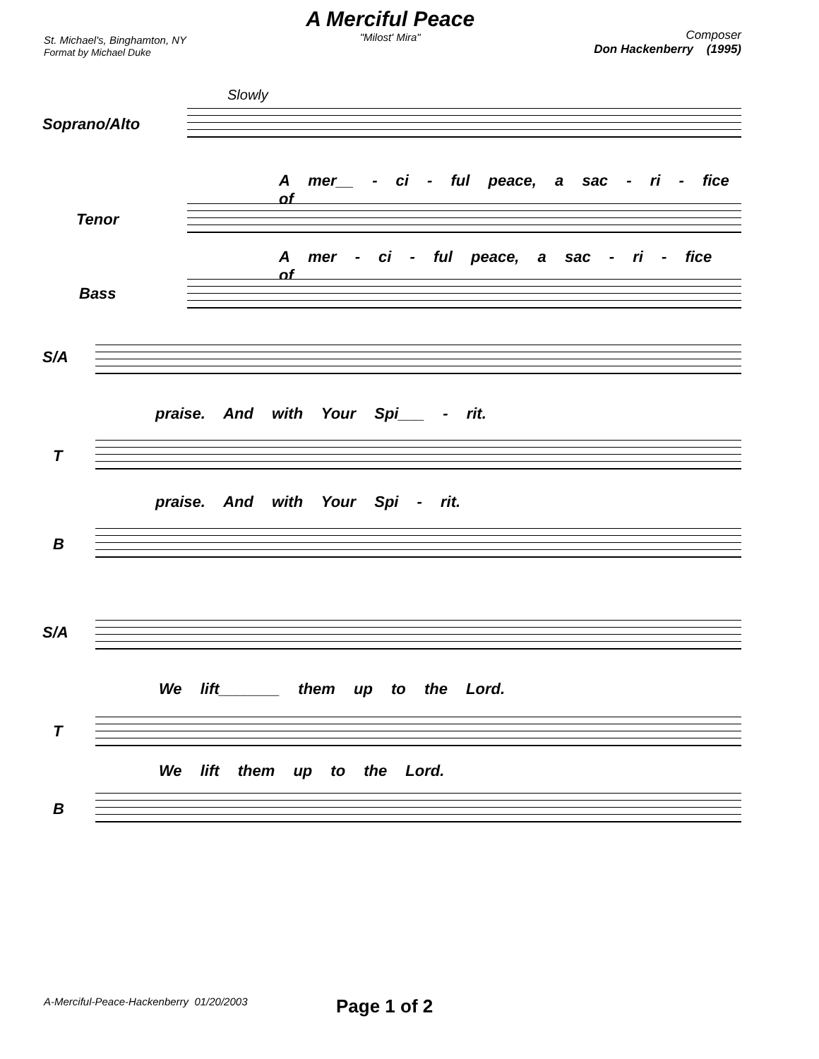St. Michael's, Binghamton, NY
Format by Michael Duke
A Merciful Peace
"Milost' Mira"
Composer
Don Hackenberry (1995)
Slowly
Soprano/Alto
A mer__ - ci - ful peace, a sac - ri - fice of
Tenor
A mer - ci - ful peace, a sac - ri - fice of
Bass
S/A
praise. And with Your Spi___ - rit.
T
praise. And with Your Spi - rit.
B
S/A
We lift_______ them up to the Lord.
T
We lift them up to the Lord.
B
A-Merciful-Peace-Hackenberry 01/20/2003
Page 1 of 2